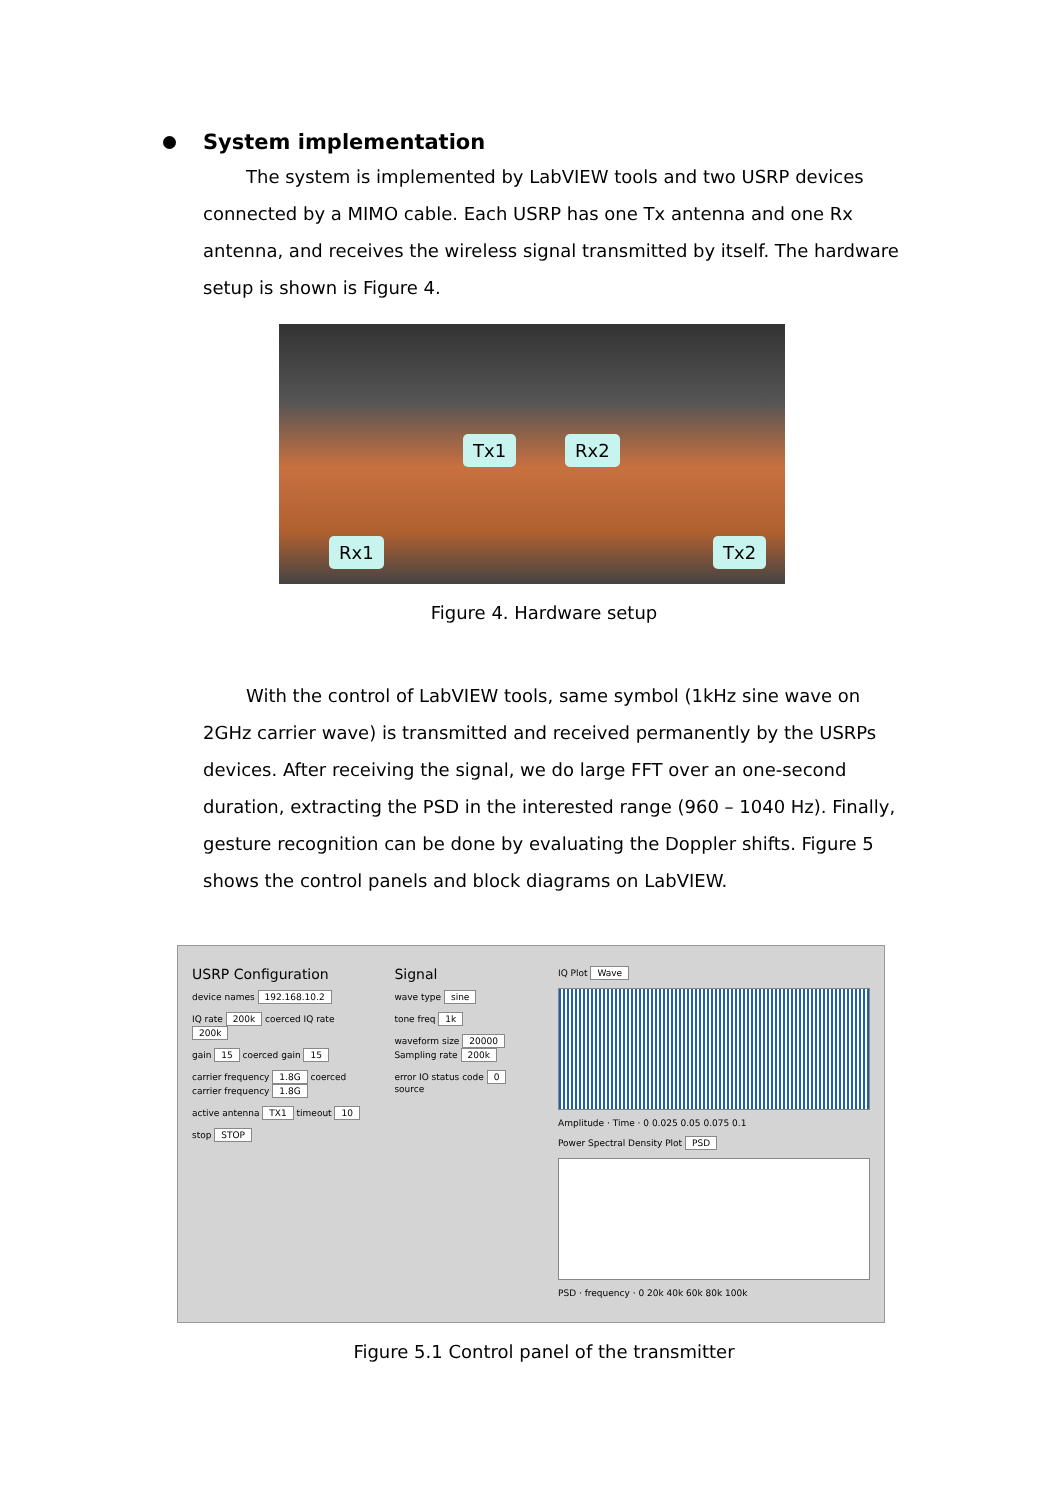System implementation
The system is implemented by LabVIEW tools and two USRP devices connected by a MIMO cable. Each USRP has one Tx antenna and one Rx antenna, and receives the wireless signal transmitted by itself. The hardware setup is shown is Figure 4.
Tx1 Rx2
Rx1 Tx2
Figure 4. Hardware setup
With the control of LabVIEW tools, same symbol (1kHz sine wave on 2GHz carrier wave) is transmitted and received permanently by the USRPs devices. After receiving the signal, we do large FFT over an one-second duration, extracting the PSD in the interested range (960 – 1040 Hz). Finally, gesture recognition can be done by evaluating the Doppler shifts. Figure 5 shows the control panels and block diagrams on LabVIEW.
USRP Configuration
device names 192.168.10.2
IQ rate 200k coerced IQ rate 200k
gain 15 coerced gain 15
carrier frequency 1.8G coerced carrier frequency 1.8G
active antenna TX1 timeout 10
stop STOP
Signal
wave type sine
tone freq 1k
waveform size 20000 Sampling rate 200k
error IO status code 0 source
IQ Plot Wave
Amplitude · Time · 0 0.025 0.05 0.075 0.1
Power Spectral Density Plot PSD
PSD · frequency · 0 20k 40k 60k 80k 100k
Figure 5.1 Control panel of the transmitter